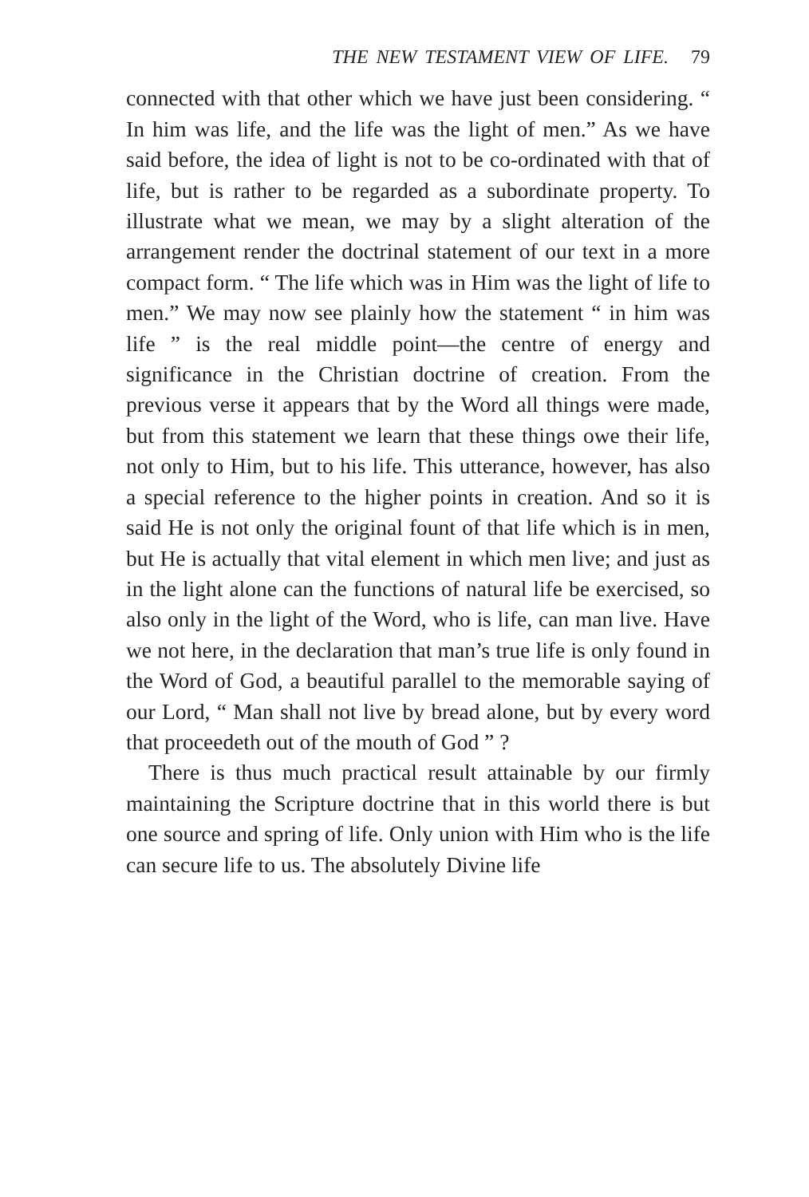THE NEW TESTAMENT VIEW OF LIFE. 79
connected with that other which we have just been considering. “ In him was life, and the life was the light of men.” As we have said before, the idea of light is not to be co-ordinated with that of life, but is rather to be regarded as a subordinate property. To illustrate what we mean, we may by a slight alteration of the arrangement render the doctrinal statement of our text in a more compact form. “ The life which was in Him was the light of life to men.” We may now see plainly how the statement “ in him was life ” is the real middle point—the centre of energy and significance in the Christian doctrine of creation. From the previous verse it appears that by the Word all things were made, but from this statement we learn that these things owe their life, not only to Him, but to his life. This utterance, however, has also a special reference to the higher points in creation. And so it is said He is not only the original fount of that life which is in men, but He is actually that vital element in which men live; and just as in the light alone can the functions of natural life be exercised, so also only in the light of the Word, who is life, can man live. Have we not here, in the declaration that man’s true life is only found in the Word of God, a beautiful parallel to the memorable saying of our Lord, “ Man shall not live by bread alone, but by every word that proceedeth out of the mouth of God ” ?
There is thus much practical result attainable by our firmly maintaining the Scripture doctrine that in this world there is but one source and spring of life. Only union with Him who is the life can secure life to us. The absolutely Divine life